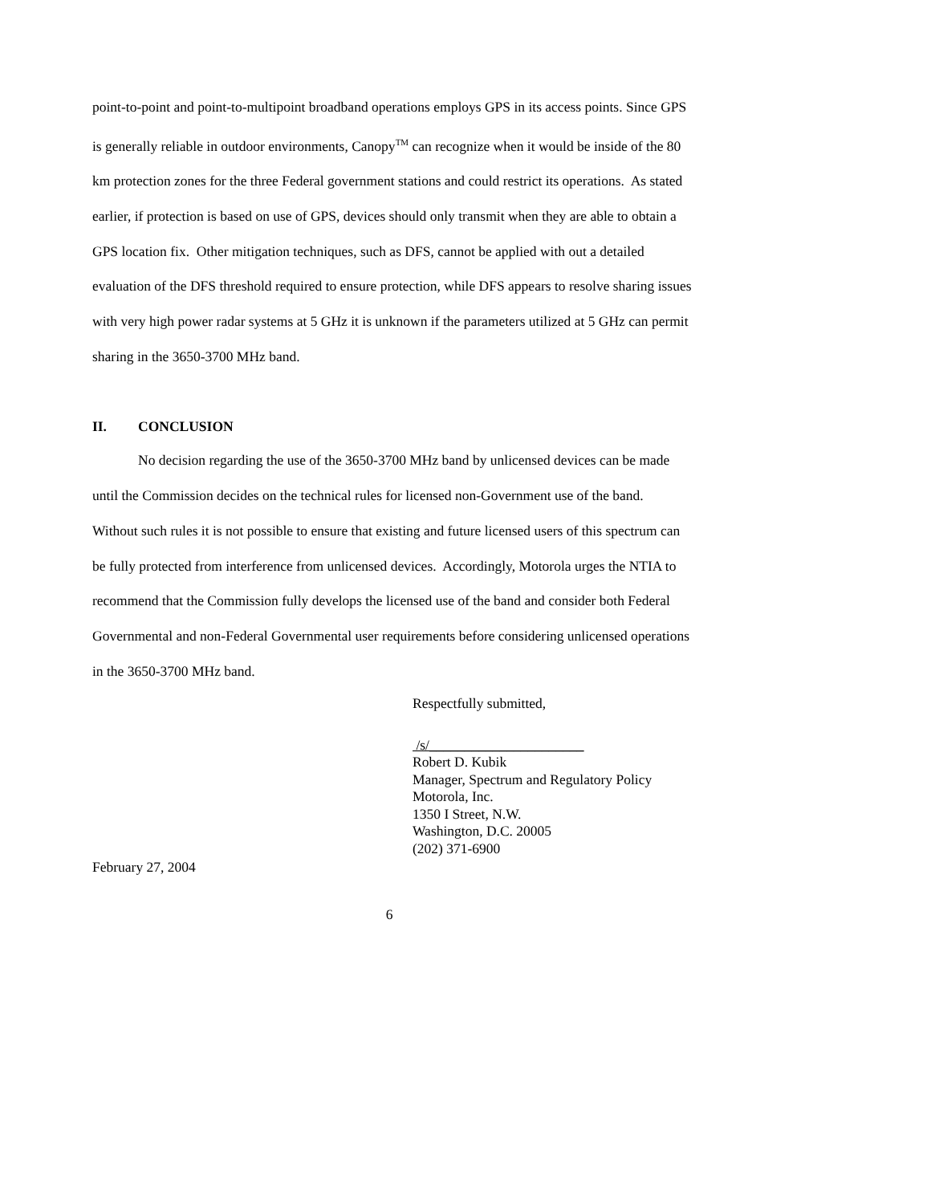point-to-point and point-to-multipoint broadband operations employs GPS in its access points. Since GPS is generally reliable in outdoor environments, Canopy<sup>TM</sup> can recognize when it would be inside of the 80 km protection zones for the three Federal government stations and could restrict its operations. As stated earlier, if protection is based on use of GPS, devices should only transmit when they are able to obtain a GPS location fix. Other mitigation techniques, such as DFS, cannot be applied with out a detailed evaluation of the DFS threshold required to ensure protection, while DFS appears to resolve sharing issues with very high power radar systems at 5 GHz it is unknown if the parameters utilized at 5 GHz can permit sharing in the 3650-3700 MHz band.
II. CONCLUSION
No decision regarding the use of the 3650-3700 MHz band by unlicensed devices can be made until the Commission decides on the technical rules for licensed non-Government use of the band. Without such rules it is not possible to ensure that existing and future licensed users of this spectrum can be fully protected from interference from unlicensed devices. Accordingly, Motorola urges the NTIA to recommend that the Commission fully develops the licensed use of the band and consider both Federal Governmental and non-Federal Governmental user requirements before considering unlicensed operations in the 3650-3700 MHz band.
Respectfully submitted,
/s/______________________
Robert D. Kubik
Manager, Spectrum and Regulatory Policy
Motorola, Inc.
1350 I Street, N.W.
Washington, D.C. 20005
(202) 371-6900
February 27, 2004
6